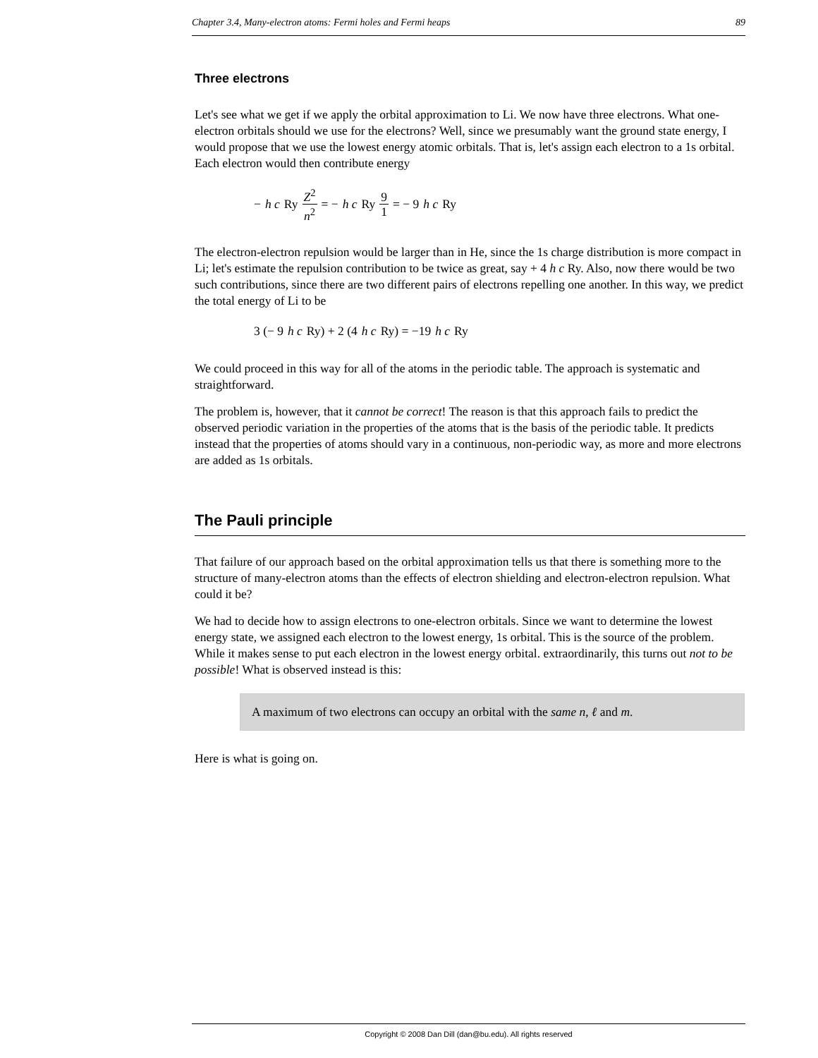Chapter 3.4, Many-electron atoms: Fermi holes and Fermi heaps 89
Three electrons
Let's see what we get if we apply the orbital approximation to Li. We now have three electrons. What one-electron orbitals should we use for the electrons? Well, since we presumably want the ground state energy, I would propose that we use the lowest energy atomic orbitals. That is, let's assign each electron to a 1s orbital. Each electron would then contribute energy
− h c Ry Z<sup>2</sup> n<sup>2</sup> = − h c Ry 9 1 = − 9 h c Ry
The electron-electron repulsion would be larger than in He, since the 1s charge distribution is more compact in Li; let's estimate the repulsion contribution to be twice as great, say + 4 h c Ry. Also, now there would be two such contributions, since there are two different pairs of electrons repelling one another. In this way, we predict the total energy of Li to be
3 (− 9 h c Ry) + 2 (4 h c Ry) = −19 h c Ry
We could proceed in this way for all of the atoms in the periodic table. The approach is systematic and straightforward.
The problem is, however, that it cannot be correct! The reason is that this approach fails to predict the observed periodic variation in the properties of the atoms that is the basis of the periodic table. It predicts instead that the properties of atoms should vary in a continuous, non-periodic way, as more and more electrons are added as 1s orbitals.
The Pauli principle
That failure of our approach based on the orbital approximation tells us that there is something more to the structure of many-electron atoms than the effects of electron shielding and electron-electron repulsion. What could it be?
We had to decide how to assign electrons to one-electron orbitals. Since we want to determine the lowest energy state, we assigned each electron to the lowest energy, 1s orbital. This is the source of the problem. While it makes sense to put each electron in the lowest energy orbital. extraordinarily, this turns out not to be possible! What is observed instead is this:
A maximum of two electrons can occupy an orbital with the same n, ℓ and m.
Here is what is going on.
Copyright © 2008 Dan Dill (dan@bu.edu). All rights reserved